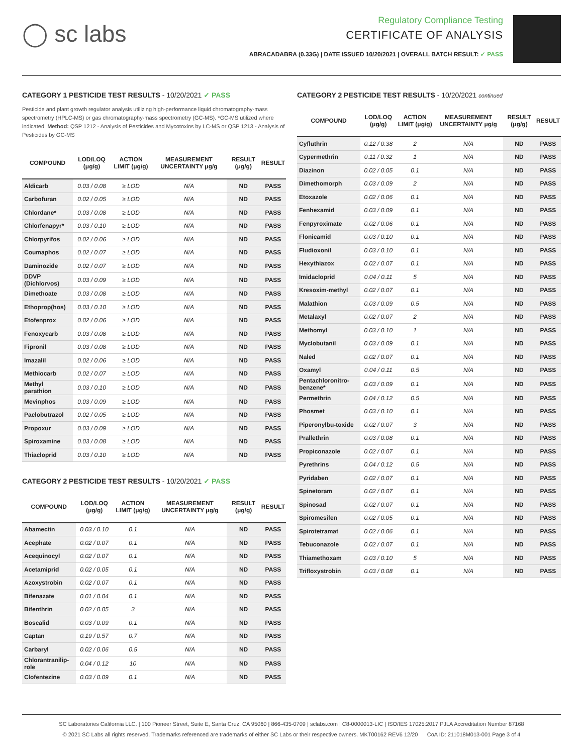◯ sc labs
Regulatory Compliance Testing
CERTIFICATE OF ANALYSIS
ABRACADABRA (0.33G) | DATE ISSUED 10/20/2021 | OVERALL BATCH RESULT: ✓ PASS
CATEGORY 1 PESTICIDE TEST RESULTS - 10/20/2021 ✓ PASS
Pesticide and plant growth regulator analysis utilizing high-performance liquid chromatography-mass spectrometry (HPLC-MS) or gas chromatography-mass spectrometry (GC-MS). *GC-MS utilized where indicated. Method: QSP 1212 - Analysis of Pesticides and Mycotoxins by LC-MS or QSP 1213 - Analysis of Pesticides by GC-MS
| COMPOUND | LOD/LOQ (μg/g) | ACTION LIMIT (μg/g) | MEASUREMENT UNCERTAINTY μg/g | RESULT (μg/g) | RESULT |
| --- | --- | --- | --- | --- | --- |
| Aldicarb | 0.03 / 0.08 | ≥ LOD | N/A | ND | PASS |
| Carbofuran | 0.02 / 0.05 | ≥ LOD | N/A | ND | PASS |
| Chlordane* | 0.03 / 0.08 | ≥ LOD | N/A | ND | PASS |
| Chlorfenapyr* | 0.03 / 0.10 | ≥ LOD | N/A | ND | PASS |
| Chlorpyrifos | 0.02 / 0.06 | ≥ LOD | N/A | ND | PASS |
| Coumaphos | 0.02 / 0.07 | ≥ LOD | N/A | ND | PASS |
| Daminozide | 0.02 / 0.07 | ≥ LOD | N/A | ND | PASS |
| DDVP (Dichlorvos) | 0.03 / 0.09 | ≥ LOD | N/A | ND | PASS |
| Dimethoate | 0.03 / 0.08 | ≥ LOD | N/A | ND | PASS |
| Ethoprop(hos) | 0.03 / 0.10 | ≥ LOD | N/A | ND | PASS |
| Etofenprox | 0.02 / 0.06 | ≥ LOD | N/A | ND | PASS |
| Fenoxycarb | 0.03 / 0.08 | ≥ LOD | N/A | ND | PASS |
| Fipronil | 0.03 / 0.08 | ≥ LOD | N/A | ND | PASS |
| Imazalil | 0.02 / 0.06 | ≥ LOD | N/A | ND | PASS |
| Methiocarb | 0.02 / 0.07 | ≥ LOD | N/A | ND | PASS |
| Methyl parathion | 0.03 / 0.10 | ≥ LOD | N/A | ND | PASS |
| Mevinphos | 0.03 / 0.09 | ≥ LOD | N/A | ND | PASS |
| Paclobutrazol | 0.02 / 0.05 | ≥ LOD | N/A | ND | PASS |
| Propoxur | 0.03 / 0.09 | ≥ LOD | N/A | ND | PASS |
| Spiroxamine | 0.03 / 0.08 | ≥ LOD | N/A | ND | PASS |
| Thiacloprid | 0.03 / 0.10 | ≥ LOD | N/A | ND | PASS |
CATEGORY 2 PESTICIDE TEST RESULTS - 10/20/2021 ✓ PASS
| COMPOUND | LOD/LOQ (μg/g) | ACTION LIMIT (μg/g) | MEASUREMENT UNCERTAINTY μg/g | RESULT (μg/g) | RESULT |
| --- | --- | --- | --- | --- | --- |
| Abamectin | 0.03 / 0.10 | 0.1 | N/A | ND | PASS |
| Acephate | 0.02 / 0.07 | 0.1 | N/A | ND | PASS |
| Acequinocyl | 0.02 / 0.07 | 0.1 | N/A | ND | PASS |
| Acetamiprid | 0.02 / 0.05 | 0.1 | N/A | ND | PASS |
| Azoxystrobin | 0.02 / 0.07 | 0.1 | N/A | ND | PASS |
| Bifenazate | 0.01 / 0.04 | 0.1 | N/A | ND | PASS |
| Bifenthrin | 0.02 / 0.05 | 3 | N/A | ND | PASS |
| Boscalid | 0.03 / 0.09 | 0.1 | N/A | ND | PASS |
| Captan | 0.19 / 0.57 | 0.7 | N/A | ND | PASS |
| Carbaryl | 0.02 / 0.06 | 0.5 | N/A | ND | PASS |
| Chlorantranilip-role | 0.04 / 0.12 | 10 | N/A | ND | PASS |
| Clofentezine | 0.03 / 0.09 | 0.1 | N/A | ND | PASS |
CATEGORY 2 PESTICIDE TEST RESULTS - 10/20/2021 continued
| COMPOUND | LOD/LOQ (μg/g) | ACTION LIMIT (μg/g) | MEASUREMENT UNCERTAINTY μg/g | RESULT (μg/g) | RESULT |
| --- | --- | --- | --- | --- | --- |
| Cyfluthrin | 0.12 / 0.38 | 2 | N/A | ND | PASS |
| Cypermethrin | 0.11 / 0.32 | 1 | N/A | ND | PASS |
| Diazinon | 0.02 / 0.05 | 0.1 | N/A | ND | PASS |
| Dimethomorph | 0.03 / 0.09 | 2 | N/A | ND | PASS |
| Etoxazole | 0.02 / 0.06 | 0.1 | N/A | ND | PASS |
| Fenhexamid | 0.03 / 0.09 | 0.1 | N/A | ND | PASS |
| Fenpyroximate | 0.02 / 0.06 | 0.1 | N/A | ND | PASS |
| Flonicamid | 0.03 / 0.10 | 0.1 | N/A | ND | PASS |
| Fludioxonil | 0.03 / 0.10 | 0.1 | N/A | ND | PASS |
| Hexythiazox | 0.02 / 0.07 | 0.1 | N/A | ND | PASS |
| Imidacloprid | 0.04 / 0.11 | 5 | N/A | ND | PASS |
| Kresoxim-methyl | 0.02 / 0.07 | 0.1 | N/A | ND | PASS |
| Malathion | 0.03 / 0.09 | 0.5 | N/A | ND | PASS |
| Metalaxyl | 0.02 / 0.07 | 2 | N/A | ND | PASS |
| Methomyl | 0.03 / 0.10 | 1 | N/A | ND | PASS |
| Myclobutanil | 0.03 / 0.09 | 0.1 | N/A | ND | PASS |
| Naled | 0.02 / 0.07 | 0.1 | N/A | ND | PASS |
| Oxamyl | 0.04 / 0.11 | 0.5 | N/A | ND | PASS |
| Pentachloronitro-benzene* | 0.03 / 0.09 | 0.1 | N/A | ND | PASS |
| Permethrin | 0.04 / 0.12 | 0.5 | N/A | ND | PASS |
| Phosmet | 0.03 / 0.10 | 0.1 | N/A | ND | PASS |
| Piperonylbu-toxide | 0.02 / 0.07 | 3 | N/A | ND | PASS |
| Prallethrin | 0.03 / 0.08 | 0.1 | N/A | ND | PASS |
| Propiconazole | 0.02 / 0.07 | 0.1 | N/A | ND | PASS |
| Pyrethrins | 0.04 / 0.12 | 0.5 | N/A | ND | PASS |
| Pyridaben | 0.02 / 0.07 | 0.1 | N/A | ND | PASS |
| Spinetoram | 0.02 / 0.07 | 0.1 | N/A | ND | PASS |
| Spinosad | 0.02 / 0.07 | 0.1 | N/A | ND | PASS |
| Spiromesifen | 0.02 / 0.05 | 0.1 | N/A | ND | PASS |
| Spirotetramat | 0.02 / 0.06 | 0.1 | N/A | ND | PASS |
| Tebuconazole | 0.02 / 0.07 | 0.1 | N/A | ND | PASS |
| Thiamethoxam | 0.03 / 0.10 | 5 | N/A | ND | PASS |
| Trifloxystrobin | 0.03 / 0.08 | 0.1 | N/A | ND | PASS |
SC Laboratories California LLC. | 100 Pioneer Street, Suite E, Santa Cruz, CA 95060 | 866-435-0709 | sclabs.com | C8-0000013-LIC | ISO/IES 17025:2017 PJLA Accreditation Number 87168
© 2021 SC Labs all rights reserved. Trademarks referenced are trademarks of either SC Labs or their respective owners. MKT00162 REV6 12/20 CoA ID: 211018M013-001 Page 3 of 4